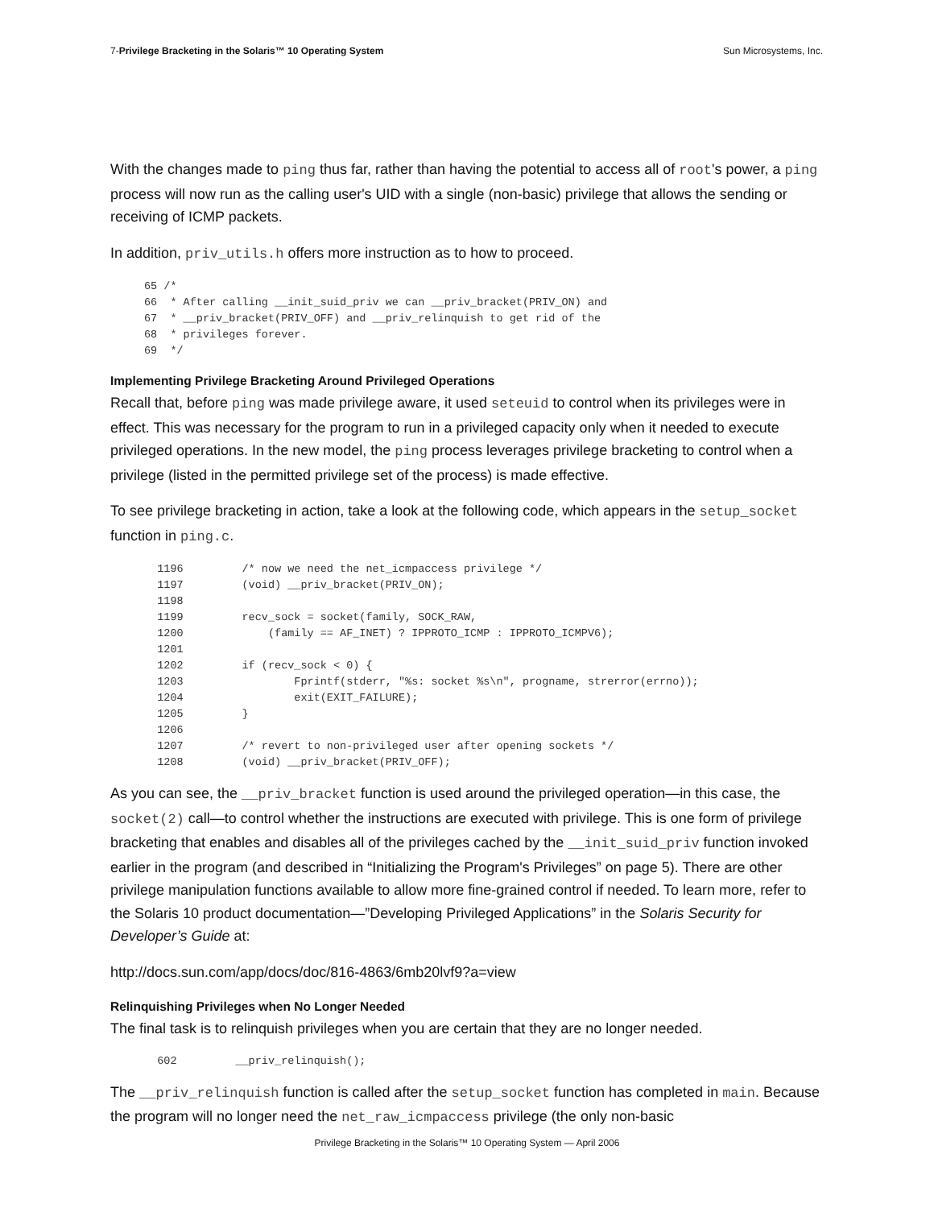7-Privilege Bracketing in the Solaris™ 10 Operating System Sun Microsystems, Inc.
With the changes made to ping thus far, rather than having the potential to access all of root's power, a ping process will now run as the calling user's UID with a single (non-basic) privilege that allows the sending or receiving of ICMP packets.
In addition, priv_utils.h offers more instruction as to how to proceed.
65 /*
66  * After calling __init_suid_priv we can __priv_bracket(PRIV_ON) and
67  * __priv_bracket(PRIV_OFF) and __priv_relinquish to get rid of the
68  * privileges forever.
69  */
Implementing Privilege Bracketing Around Privileged Operations
Recall that, before ping was made privilege aware, it used seteuid to control when its privileges were in effect. This was necessary for the program to run in a privileged capacity only when it needed to execute privileged operations. In the new model, the ping process leverages privilege bracketing to control when a privilege (listed in the permitted privilege set of the process) is made effective.
To see privilege bracketing in action, take a look at the following code, which appears in the setup_socket function in ping.c.
  1196         /* now we need the net_icmpaccess privilege */
  1197         (void) __priv_bracket(PRIV_ON);
  1198
  1199         recv_sock = socket(family, SOCK_RAW,
  1200             (family == AF_INET) ? IPPROTO_ICMP : IPPROTO_ICMPV6);
  1201
  1202         if (recv_sock < 0) {
  1203                 Fprintf(stderr, "%s: socket %s\n", progname, strerror(errno));
  1204                 exit(EXIT_FAILURE);
  1205         }
  1206
  1207         /* revert to non-privileged user after opening sockets */
  1208         (void) __priv_bracket(PRIV_OFF);
As you can see, the __priv_bracket function is used around the privileged operation—in this case, the socket(2) call—to control whether the instructions are executed with privilege. This is one form of privilege bracketing that enables and disables all of the privileges cached by the __init_suid_priv function invoked earlier in the program (and described in “Initializing the Program's Privileges” on page 5). There are other privilege manipulation functions available to allow more fine-grained control if needed. To learn more, refer to the Solaris 10 product documentation—”Developing Privileged Applications” in the Solaris Security for Developer’s Guide at:
http://docs.sun.com/app/docs/doc/816-4863/6mb20lvf9?a=view
Relinquishing Privileges when No Longer Needed
The final task is to relinquish privileges when you are certain that they are no longer needed.
  602         __priv_relinquish();
The __priv_relinquish function is called after the setup_socket function has completed in main. Because the program will no longer need the net_raw_icmpaccess privilege (the only non-basic
Privilege Bracketing in the Solaris™ 10 Operating System — April 2006